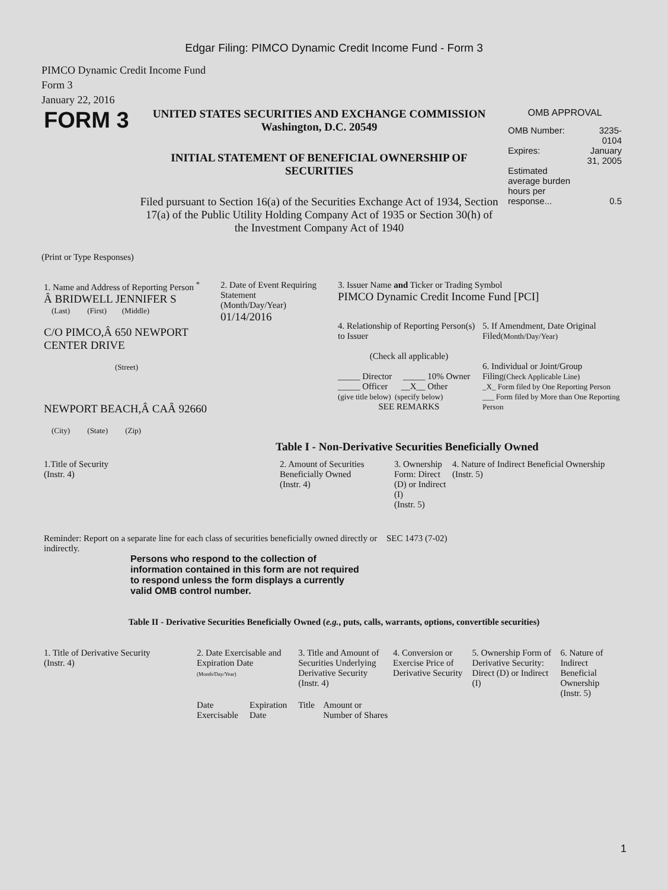Edgar Filing: PIMCO Dynamic Credit Income Fund - Form 3
PIMCO Dynamic Credit Income Fund
Form 3
January 22, 2016
| FORM 3 | UNITED STATES SECURITIES AND EXCHANGE COMMISSION Washington, D.C. 20549 INITIAL STATEMENT OF BENEFICIAL OWNERSHIP OF SECURITIES Filed pursuant to Section 16(a) of the Securities Exchange Act of 1934, Section 17(a) of the Public Utility Holding Company Act of 1935 or Section 30(h) of the Investment Company Act of 1940 | OMB APPROVAL / OMB Number: / 3235-0104 / / Expires: / January 31, 2005 / / Estimated average burden hours per response... / 0.5 / |
(Print or Type Responses)
| 1. Name and Address of Reporting Person <sup>*</sup> Â BRIDWELL JENNIFER S (Last) (First) (Middle) C/O PIMCO,Â 650 NEWPORT CENTER DRIVE (Street) NEWPORT BEACH,Â CAÂ 92660 (City) (State) (Zip) | 2. Date of Event Requiring Statement (Month/Day/Year) 01/14/2016 | 3. Issuer Name and Ticker or Trading Symbol PIMCO Dynamic Credit Income Fund [PCI] / 4. Relationship of Reporting Person(s) to Issuer (Check all applicable) _____ Director _____ 10% Owner _____ Officer __X__ Other (give title below) (specify below) SEE REMARKS / 5. If Amendment, Date Original Filed (Month/Day/Year) 6. Individual or Joint/Group Filing (Check Applicable Line) _X_ Form filed by One Reporting Person ___ Form filed by More than One Reporting Person / |
Table I - Non-Derivative Securities Beneficially Owned
| 1.Title of Security (Instr. 4) | 2. Amount of Securities Beneficially Owned (Instr. 4) | 3. Ownership Form: Direct (D) or Indirect (I) (Instr. 5) | 4. Nature of Indirect Beneficial Ownership (Instr. 5) |
| --- | --- | --- | --- |
| Reminder: Report on a separate line for each class of securities beneficially owned directly or indirectly. | SEC 1473 (7-02) |
Persons who respond to the collection of information contained in this form are not required to respond unless the form displays a currently valid OMB control number.
Table II - Derivative Securities Beneficially Owned (e.g., puts, calls, warrants, options, convertible securities)
| 1. Title of Derivative Security (Instr. 4) | 2. Date Exercisable and Expiration Date (Month/Day/Year) | | 3. Title and Amount of Securities Underlying Derivative Security (Instr. 4) | | 4. Conversion or Exercise Price of Derivative Security | 5. Ownership Form of Derivative Security: Direct (D) or Indirect (I) | 6. Nature of Indirect Beneficial Ownership (Instr. 5) |
| --- | --- | --- | --- | --- | --- | --- | --- |
| | Date Exercisable | Expiration Date | Title | Amount or Number of Shares | | | |
1